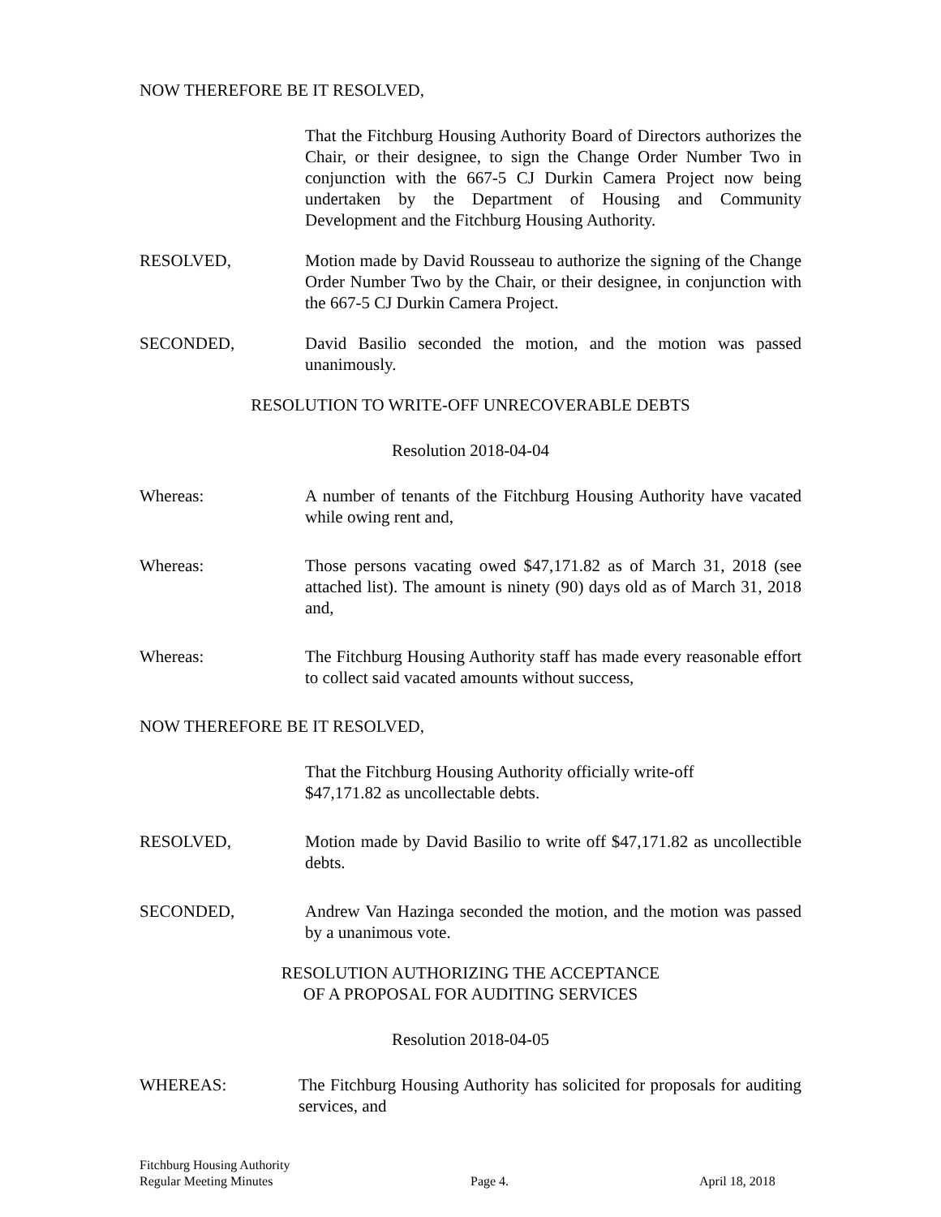NOW THEREFORE BE IT RESOLVED,
That the Fitchburg Housing Authority Board of Directors authorizes the Chair, or their designee, to sign the Change Order Number Two in conjunction with the 667-5 CJ Durkin Camera Project now being undertaken by the Department of Housing and Community Development and the Fitchburg Housing Authority.
RESOLVED, Motion made by David Rousseau to authorize the signing of the Change Order Number Two by the Chair, or their designee, in conjunction with the 667-5 CJ Durkin Camera Project.
SECONDED, David Basilio seconded the motion, and the motion was passed unanimously.
RESOLUTION TO WRITE-OFF UNRECOVERABLE DEBTS
Resolution 2018-04-04
Whereas: A number of tenants of the Fitchburg Housing Authority have vacated while owing rent and,
Whereas: Those persons vacating owed $47,171.82 as of March 31, 2018 (see attached list). The amount is ninety (90) days old as of March 31, 2018 and,
Whereas: The Fitchburg Housing Authority staff has made every reasonable effort to collect said vacated amounts without success,
NOW THEREFORE BE IT RESOLVED,
That the Fitchburg Housing Authority officially write-off
$47,171.82 as uncollectable debts.
RESOLVED, Motion made by David Basilio to write off $47,171.82 as uncollectible debts.
SECONDED, Andrew Van Hazinga seconded the motion, and the motion was passed by a unanimous vote.
RESOLUTION AUTHORIZING THE ACCEPTANCE
OF A PROPOSAL FOR AUDITING SERVICES
Resolution 2018-04-05
WHEREAS: The Fitchburg Housing Authority has solicited for proposals for auditing services, and
Fitchburg Housing Authority
Regular Meeting Minutes
Page 4.
April 18, 2018